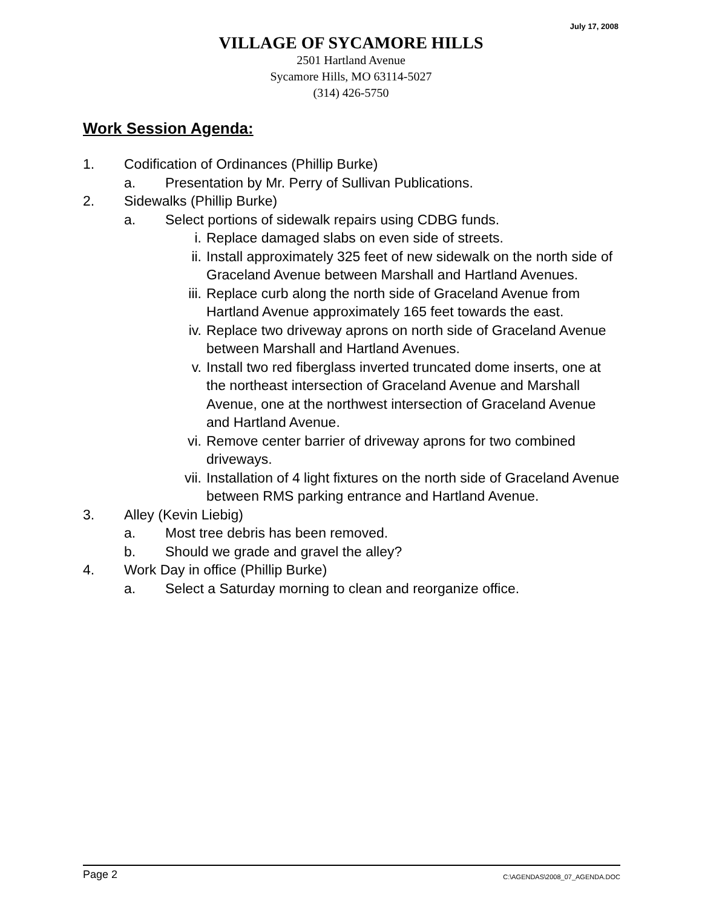July 17, 2008
VILLAGE OF SYCAMORE HILLS
2501 Hartland Avenue
Sycamore Hills, MO 63114-5027
(314) 426-5750
Work Session Agenda:
1. Codification of Ordinances (Phillip Burke)
a. Presentation by Mr. Perry of Sullivan Publications.
2. Sidewalks (Phillip Burke)
a. Select portions of sidewalk repairs using CDBG funds.
i. Replace damaged slabs on even side of streets.
ii. Install approximately 325 feet of new sidewalk on the north side of Graceland Avenue between Marshall and Hartland Avenues.
iii. Replace curb along the north side of Graceland Avenue from Hartland Avenue approximately 165 feet towards the east.
iv. Replace two driveway aprons on north side of Graceland Avenue between Marshall and Hartland Avenues.
v. Install two red fiberglass inverted truncated dome inserts, one at the northeast intersection of Graceland Avenue and Marshall Avenue, one at the northwest intersection of Graceland Avenue and Hartland Avenue.
vi. Remove center barrier of driveway aprons for two combined driveways.
vii. Installation of 4 light fixtures on the north side of Graceland Avenue between RMS parking entrance and Hartland Avenue.
3. Alley (Kevin Liebig)
a. Most tree debris has been removed.
b. Should we grade and gravel the alley?
4. Work Day in office (Phillip Burke)
a. Select a Saturday morning to clean and reorganize office.
Page 2 C:\AGENDAS\2008_07_AGENDA.DOC